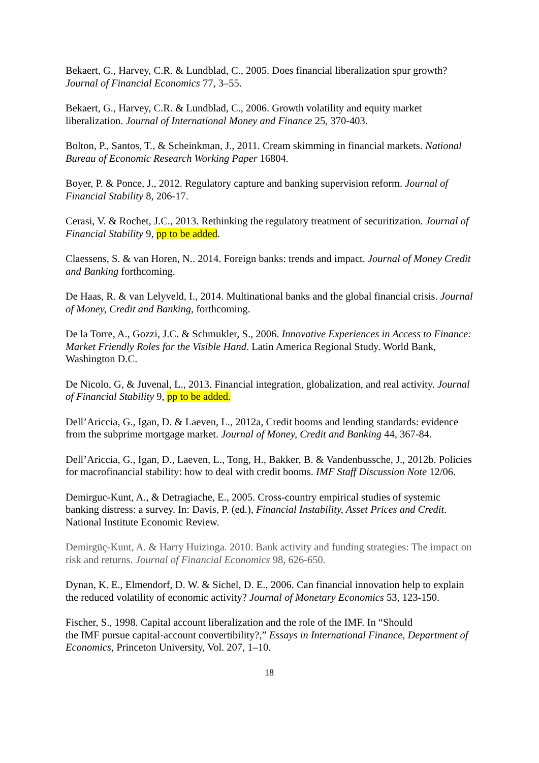Bekaert, G., Harvey, C.R. & Lundblad, C., 2005. Does financial liberalization spur growth? Journal of Financial Economics 77, 3–55.
Bekaert, G., Harvey, C.R. & Lundblad, C., 2006. Growth volatility and equity market liberalization. Journal of International Money and Finance 25, 370-403.
Bolton, P., Santos, T., & Scheinkman, J., 2011. Cream skimming in financial markets. National Bureau of Economic Research Working Paper 16804.
Boyer, P. & Ponce, J., 2012. Regulatory capture and banking supervision reform. Journal of Financial Stability 8, 206-17.
Cerasi, V. & Rochet, J.C., 2013. Rethinking the regulatory treatment of securitization. Journal of Financial Stability 9, pp to be added.
Claessens, S. & van Horen, N.. 2014. Foreign banks: trends and impact. Journal of Money Credit and Banking forthcoming.
De Haas, R. & van Lelyveld, I., 2014. Multinational banks and the global financial crisis. Journal of Money, Credit and Banking, forthcoming.
De la Torre, A., Gozzi, J.C. & Schmukler, S., 2006. Innovative Experiences in Access to Finance: Market Friendly Roles for the Visible Hand. Latin America Regional Study. World Bank, Washington D.C.
De Nicolo, G, & Juvenal, L., 2013. Financial integration, globalization, and real activity. Journal of Financial Stability 9, pp to be added.
Dell’Ariccia, G., Igan, D. & Laeven, L., 2012a, Credit booms and lending standards: evidence from the subprime mortgage market. Journal of Money, Credit and Banking 44, 367-84.
Dell’Ariccia, G., Igan, D., Laeven, L., Tong, H., Bakker, B. & Vandenbussche, J., 2012b. Policies for macrofinancial stability: how to deal with credit booms. IMF Staff Discussion Note 12/06.
Demirguc-Kunt, A., & Detragiache, E., 2005. Cross-country empirical studies of systemic banking distress: a survey. In: Davis, P. (ed.), Financial Instability, Asset Prices and Credit. National Institute Economic Review.
Demirgüç-Kunt, A. & Harry Huizinga. 2010. Bank activity and funding strategies: The impact on risk and returns. Journal of Financial Economics 98, 626-650.
Dynan, K. E., Elmendorf, D. W. & Sichel, D. E., 2006. Can financial innovation help to explain the reduced volatility of economic activity? Journal of Monetary Economics 53, 123-150.
Fischer, S., 1998. Capital account liberalization and the role of the IMF. In “Should
the IMF pursue capital-account convertibility?,” Essays in International Finance, Department of Economics, Princeton University, Vol. 207, 1–10.
18